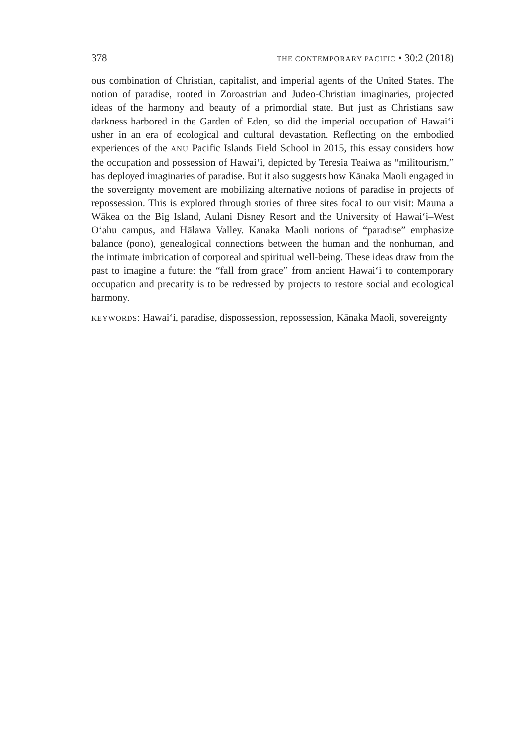378 THE CONTEMPORARY PACIFIC • 30:2 (2018)
ous combination of Christian, capitalist, and imperial agents of the United States. The notion of paradise, rooted in Zoroastrian and Judeo-Christian imaginaries, projected ideas of the harmony and beauty of a primordial state. But just as Christians saw darkness harbored in the Garden of Eden, so did the imperial occupation of Hawai‘i usher in an era of ecological and cultural devastation. Reflecting on the embodied experiences of the ANU Pacific Islands Field School in 2015, this essay considers how the occupation and possession of Hawai‘i, depicted by Teresia Teaiwa as “militourism,” has deployed imaginaries of paradise. But it also suggests how Kānaka Maoli engaged in the sovereignty movement are mobilizing alternative notions of paradise in projects of repossession. This is explored through stories of three sites focal to our visit: Mauna a Wākea on the Big Island, Aulani Disney Resort and the University of Hawai‘i–West O‘ahu campus, and Hālawa Valley. Kanaka Maoli notions of “paradise” emphasize balance (pono), genealogical connections between the human and the nonhuman, and the intimate imbrication of corporeal and spiritual well-being. These ideas draw from the past to imagine a future: the “fall from grace” from ancient Hawai‘i to contemporary occupation and precarity is to be redressed by projects to restore social and ecological harmony.
KEYWORDS: Hawai‘i, paradise, dispossession, repossession, Kānaka Maoli, sovereignty